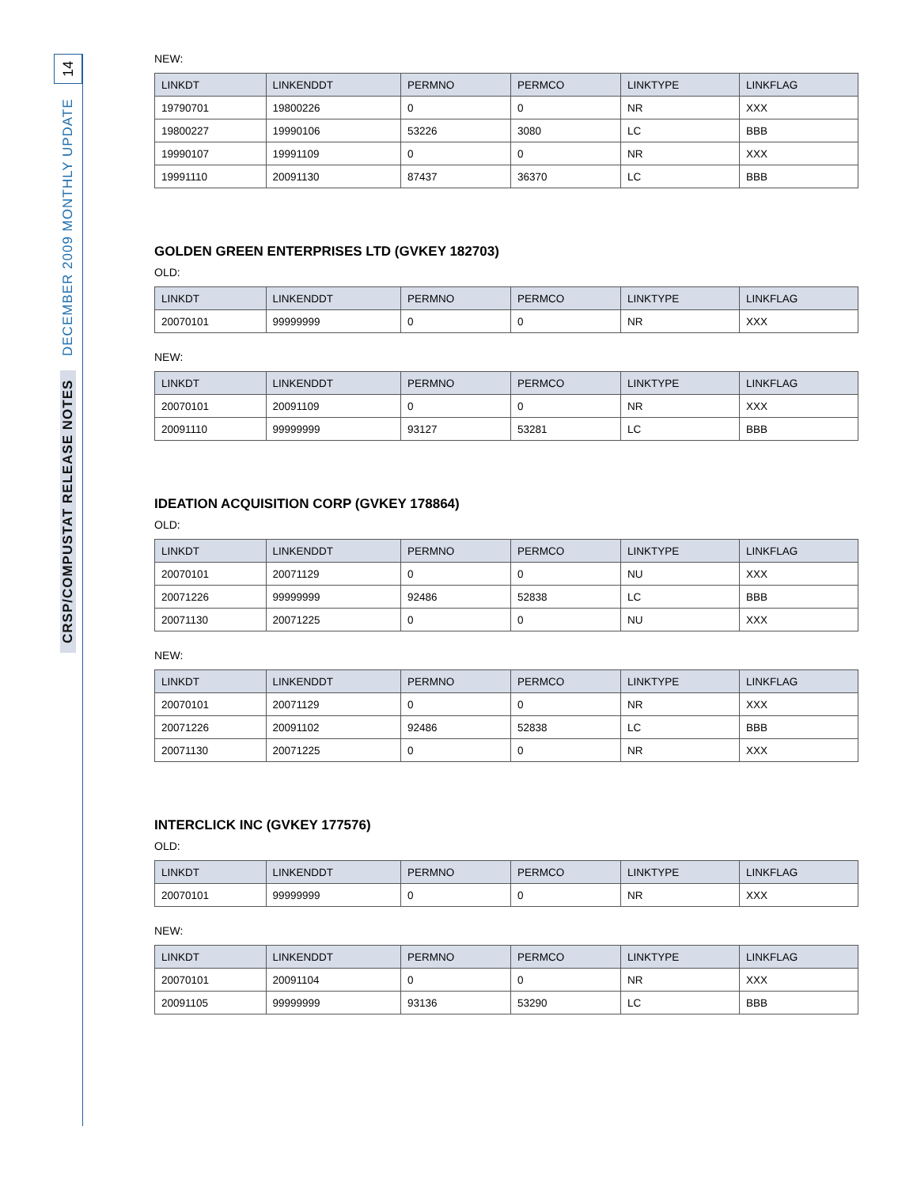14
CRSP/COMPUSTAT RELEASE NOTES DECEMBER 2009 MONTHLY UPDATE
NEW:
| LINKDT | LINKENDDT | PERMNO | PERMCO | LINKTYPE | LINKFLAG |
| --- | --- | --- | --- | --- | --- |
| 19790701 | 19800226 | 0 | 0 | NR | XXX |
| 19800227 | 19990106 | 53226 | 3080 | LC | BBB |
| 19990107 | 19991109 | 0 | 0 | NR | XXX |
| 19991110 | 20091130 | 87437 | 36370 | LC | BBB |
GOLDEN GREEN ENTERPRISES LTD (GVKEY 182703)
OLD:
| LINKDT | LINKENDDT | PERMNO | PERMCO | LINKTYPE | LINKFLAG |
| --- | --- | --- | --- | --- | --- |
| 20070101 | 99999999 | 0 | 0 | NR | XXX |
NEW:
| LINKDT | LINKENDDT | PERMNO | PERMCO | LINKTYPE | LINKFLAG |
| --- | --- | --- | --- | --- | --- |
| 20070101 | 20091109 | 0 | 0 | NR | XXX |
| 20091110 | 99999999 | 93127 | 53281 | LC | BBB |
IDEATION ACQUISITION CORP (GVKEY 178864)
OLD:
| LINKDT | LINKENDDT | PERMNO | PERMCO | LINKTYPE | LINKFLAG |
| --- | --- | --- | --- | --- | --- |
| 20070101 | 20071129 | 0 | 0 | NU | XXX |
| 20071226 | 99999999 | 92486 | 52838 | LC | BBB |
| 20071130 | 20071225 | 0 | 0 | NU | XXX |
NEW:
| LINKDT | LINKENDDT | PERMNO | PERMCO | LINKTYPE | LINKFLAG |
| --- | --- | --- | --- | --- | --- |
| 20070101 | 20071129 | 0 | 0 | NR | XXX |
| 20071226 | 20091102 | 92486 | 52838 | LC | BBB |
| 20071130 | 20071225 | 0 | 0 | NR | XXX |
INTERCLICK INC (GVKEY 177576)
OLD:
| LINKDT | LINKENDDT | PERMNO | PERMCO | LINKTYPE | LINKFLAG |
| --- | --- | --- | --- | --- | --- |
| 20070101 | 99999999 | 0 | 0 | NR | XXX |
NEW:
| LINKDT | LINKENDDT | PERMNO | PERMCO | LINKTYPE | LINKFLAG |
| --- | --- | --- | --- | --- | --- |
| 20070101 | 20091104 | 0 | 0 | NR | XXX |
| 20091105 | 99999999 | 93136 | 53290 | LC | BBB |